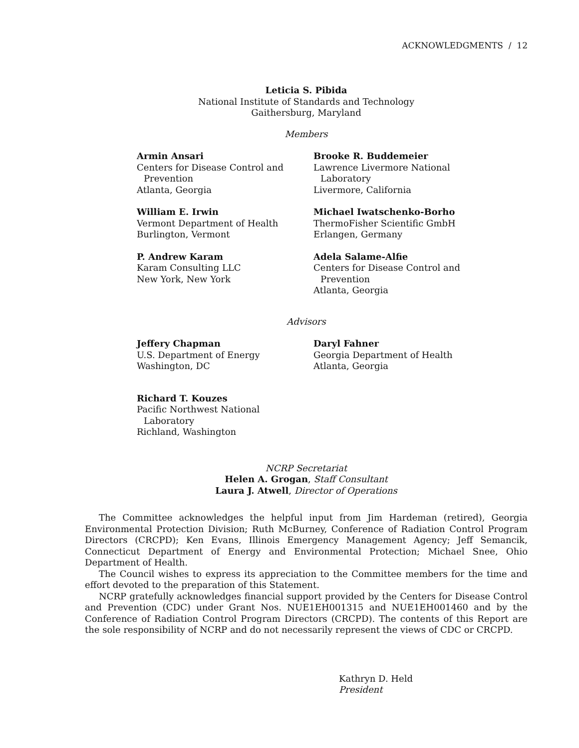ACKNOWLEDGMENTS / 12
Leticia S. Pibida
National Institute of Standards and Technology
Gaithersburg, Maryland
Members
Armin Ansari
Centers for Disease Control and
Prevention
Atlanta, Georgia
William E. Irwin
Vermont Department of Health
Burlington, Vermont
P. Andrew Karam
Karam Consulting LLC
New York, New York
Brooke R. Buddemeier
Lawrence Livermore National
Laboratory
Livermore, California
Michael Iwatschenko-Borho
ThermoFisher Scientific GmbH
Erlangen, Germany
Adela Salame-Alfie
Centers for Disease Control and
Prevention
Atlanta, Georgia
Advisors
Jeffery Chapman
U.S. Department of Energy
Washington, DC
Richard T. Kouzes
Pacific Northwest National
Laboratory
Richland, Washington
Daryl Fahner
Georgia Department of Health
Atlanta, Georgia
NCRP Secretariat
Helen A. Grogan, Staff Consultant
Laura J. Atwell, Director of Operations
The Committee acknowledges the helpful input from Jim Hardeman (retired), Georgia Environmental Protection Division; Ruth McBurney, Conference of Radiation Control Program Directors (CRCPD); Ken Evans, Illinois Emergency Management Agency; Jeff Semancik, Connecticut Department of Energy and Environmental Protection; Michael Snee, Ohio Department of Health.
The Council wishes to express its appreciation to the Committee members for the time and effort devoted to the preparation of this Statement.
NCRP gratefully acknowledges financial support provided by the Centers for Disease Control and Prevention (CDC) under Grant Nos. NUE1EH001315 and NUE1EH001460 and by the Conference of Radiation Control Program Directors (CRCPD). The contents of this Report are the sole responsibility of NCRP and do not necessarily represent the views of CDC or CRCPD.
Kathryn D. Held
President